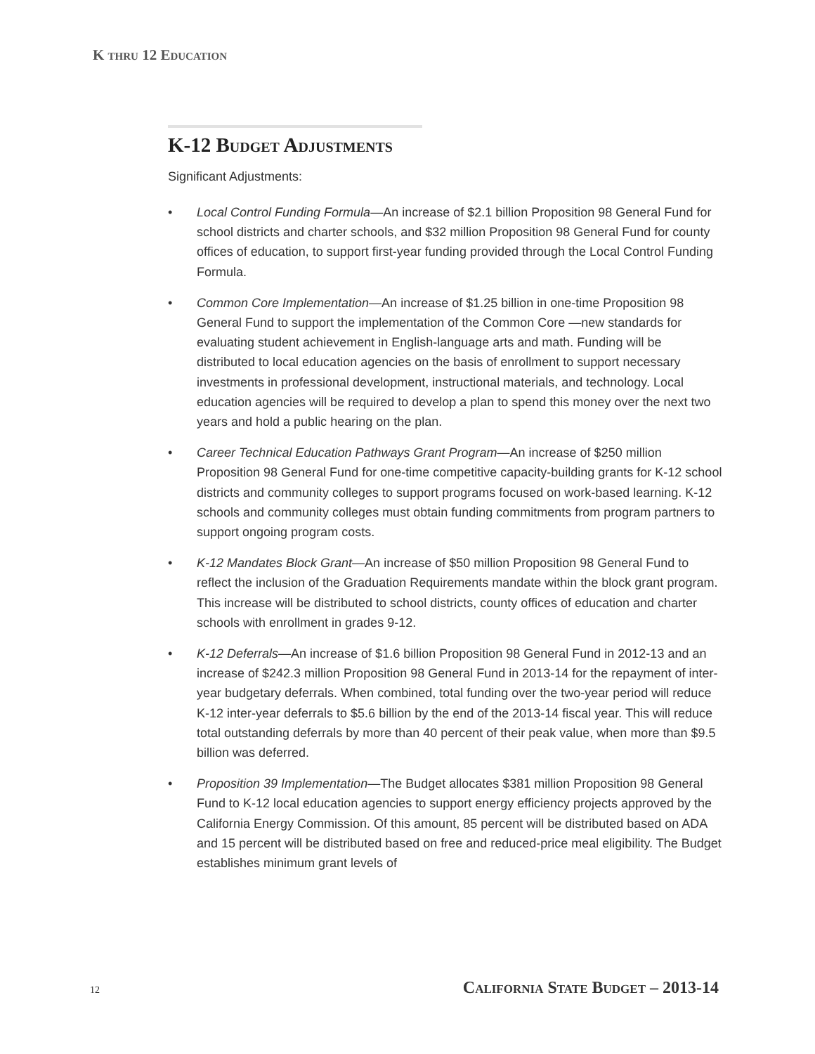K thru 12 Education
K-12 Budget Adjustments
Significant Adjustments:
• Local Control Funding Formula—An increase of $2.1 billion Proposition 98 General Fund for school districts and charter schools, and $32 million Proposition 98 General Fund for county offices of education, to support first-year funding provided through the Local Control Funding Formula.
• Common Core Implementation—An increase of $1.25 billion in one-time Proposition 98 General Fund to support the implementation of the Common Core —new standards for evaluating student achievement in English-language arts and math. Funding will be distributed to local education agencies on the basis of enrollment to support necessary investments in professional development, instructional materials, and technology. Local education agencies will be required to develop a plan to spend this money over the next two years and hold a public hearing on the plan.
• Career Technical Education Pathways Grant Program—An increase of $250 million Proposition 98 General Fund for one-time competitive capacity-building grants for K-12 school districts and community colleges to support programs focused on work-based learning. K-12 schools and community colleges must obtain funding commitments from program partners to support ongoing program costs.
• K-12 Mandates Block Grant—An increase of $50 million Proposition 98 General Fund to reflect the inclusion of the Graduation Requirements mandate within the block grant program. This increase will be distributed to school districts, county offices of education and charter schools with enrollment in grades 9-12.
• K-12 Deferrals—An increase of $1.6 billion Proposition 98 General Fund in 2012-13 and an increase of $242.3 million Proposition 98 General Fund in 2013-14 for the repayment of inter-year budgetary deferrals. When combined, total funding over the two-year period will reduce K-12 inter-year deferrals to $5.6 billion by the end of the 2013-14 fiscal year. This will reduce total outstanding deferrals by more than 40 percent of their peak value, when more than $9.5 billion was deferred.
• Proposition 39 Implementation—The Budget allocates $381 million Proposition 98 General Fund to K-12 local education agencies to support energy efficiency projects approved by the California Energy Commission. Of this amount, 85 percent will be distributed based on ADA and 15 percent will be distributed based on free and reduced-price meal eligibility. The Budget establishes minimum grant levels of
12 California State Budget – 2013-14